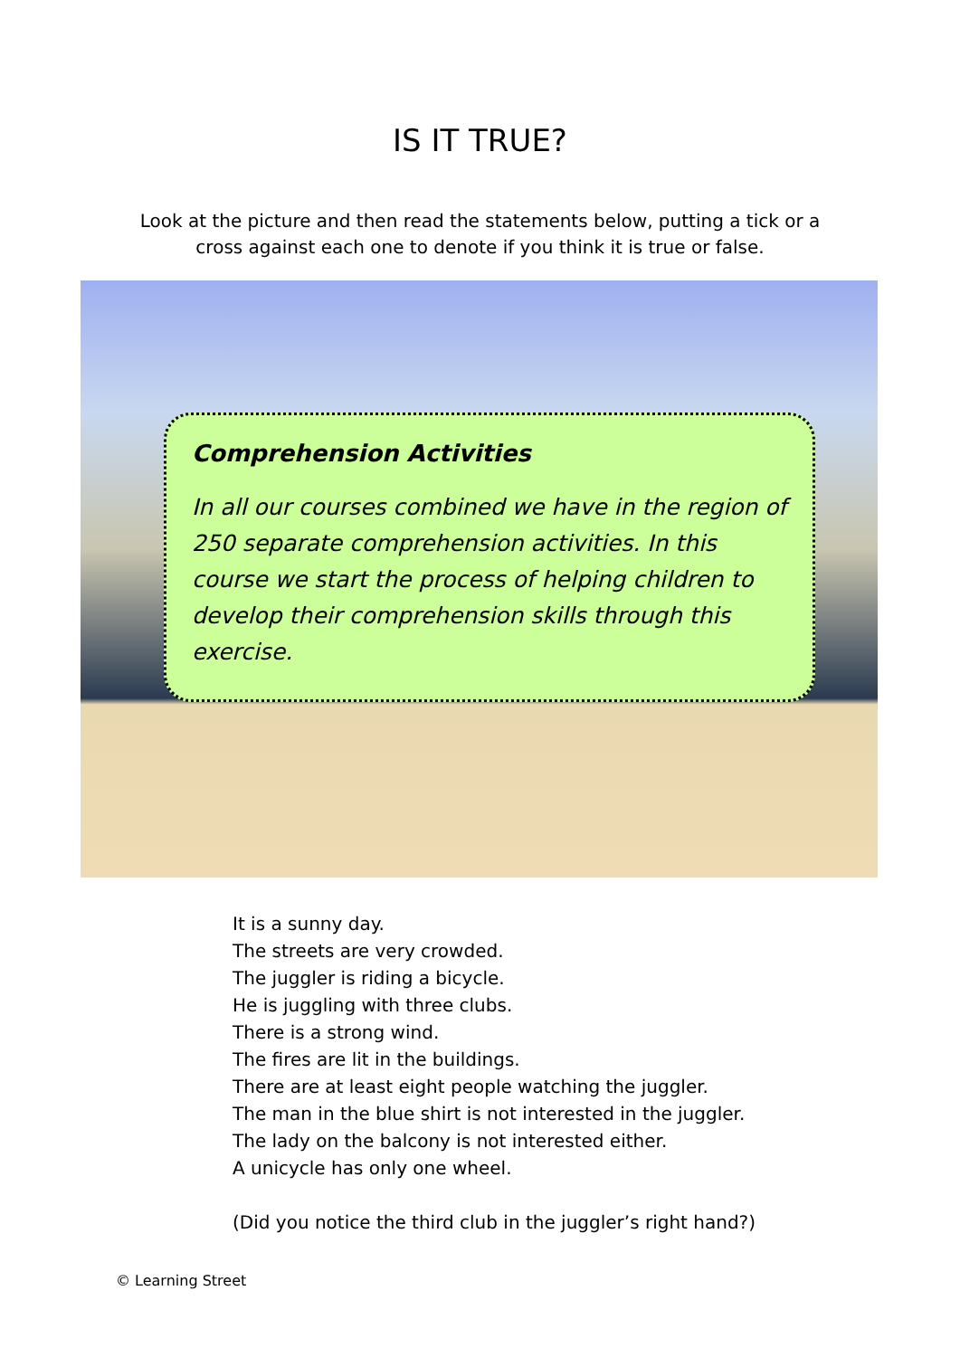IS IT TRUE?
Look at the picture and then read the statements below, putting a tick or a cross against each one to denote if you think it is true or false.
Comprehension Activities
In all our courses combined we have in the region of 250 separate comprehension activities. In this course we start the process of helping children to develop their comprehension skills through this exercise.
It is a sunny day.
The streets are very crowded.
The juggler is riding a bicycle.
He is juggling with three clubs.
There is a strong wind.
The fires are lit in the buildings.
There are at least eight people watching the juggler.
The man in the blue shirt is not interested in the juggler.
The lady on the balcony is not interested either.
A unicycle has only one wheel.
(Did you notice the third club in the juggler’s right hand?)
© Learning Street